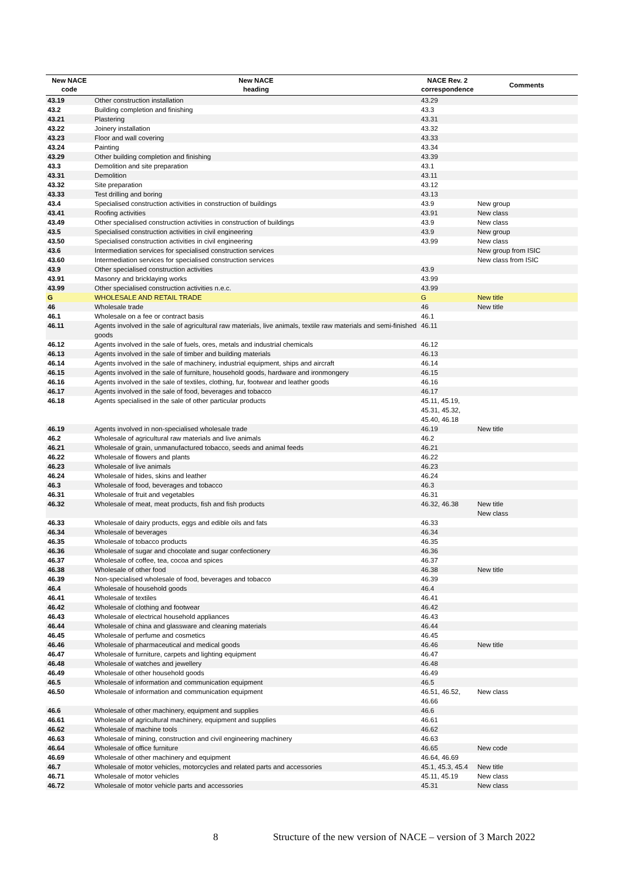| New NACE code | New NACE heading | NACE Rev. 2 correspondence | Comments |
| --- | --- | --- | --- |
| 43.19 | Other construction installation | 43.29 | |
| 43.2 | Building completion and finishing | 43.3 | |
| 43.21 | Plastering | 43.31 | |
| 43.22 | Joinery installation | 43.32 | |
| 43.23 | Floor and wall covering | 43.33 | |
| 43.24 | Painting | 43.34 | |
| 43.29 | Other building completion and finishing | 43.39 | |
| 43.3 | Demolition and site preparation | 43.1 | |
| 43.31 | Demolition | 43.11 | |
| 43.32 | Site preparation | 43.12 | |
| 43.33 | Test drilling and boring | 43.13 | |
| 43.4 | Specialised construction activities in construction of buildings | 43.9 | New group |
| 43.41 | Roofing activities | 43.91 | New class |
| 43.49 | Other specialised construction activities in construction of buildings | 43.9 | New class |
| 43.5 | Specialised construction activities in civil engineering | 43.9 | New group |
| 43.50 | Specialised construction activities in civil engineering | 43.99 | New class |
| 43.6 | Intermediation services for specialised construction services | | New group from ISIC |
| 43.60 | Intermediation services for specialised construction services | | New class from ISIC |
| 43.9 | Other specialised construction activities | 43.9 | |
| 43.91 | Masonry and bricklaying works | 43.99 | |
| 43.99 | Other specialised construction activities n.e.c. | 43.99 | |
| G | WHOLESALE AND RETAIL TRADE | G | New title |
| 46 | Wholesale trade | 46 | New title |
| 46.1 | Wholesale on a fee or contract basis | 46.1 | |
| 46.11 | Agents involved in the sale of agricultural raw materials, live animals, textile raw materials and semi-finished goods | 46.11 | |
| 46.12 | Agents involved in the sale of fuels, ores, metals and industrial chemicals | 46.12 | |
| 46.13 | Agents involved in the sale of timber and building materials | 46.13 | |
| 46.14 | Agents involved in the sale of machinery, industrial equipment, ships and aircraft | 46.14 | |
| 46.15 | Agents involved in the sale of furniture, household goods, hardware and ironmongery | 46.15 | |
| 46.16 | Agents involved in the sale of textiles, clothing, fur, footwear and leather goods | 46.16 | |
| 46.17 | Agents involved in the sale of food, beverages and tobacco | 46.17 | |
| 46.18 | Agents specialised in the sale of other particular products | 45.11, 45.19, 45.31, 45.32, 45.40, 46.18 | |
| 46.19 | Agents involved in non-specialised wholesale trade | 46.19 | New title |
| 46.2 | Wholesale of agricultural raw materials and live animals | 46.2 | |
| 46.21 | Wholesale of grain, unmanufactured tobacco, seeds and animal feeds | 46.21 | |
| 46.22 | Wholesale of flowers and plants | 46.22 | |
| 46.23 | Wholesale of live animals | 46.23 | |
| 46.24 | Wholesale of hides, skins and leather | 46.24 | |
| 46.3 | Wholesale of food, beverages and tobacco | 46.3 | |
| 46.31 | Wholesale of fruit and vegetables | 46.31 | |
| 46.32 | Wholesale of meat, meat products, fish and fish products | 46.32, 46.38 | New title New class |
| 46.33 | Wholesale of dairy products, eggs and edible oils and fats | 46.33 | |
| 46.34 | Wholesale of beverages | 46.34 | |
| 46.35 | Wholesale of tobacco products | 46.35 | |
| 46.36 | Wholesale of sugar and chocolate and sugar confectionery | 46.36 | |
| 46.37 | Wholesale of coffee, tea, cocoa and spices | 46.37 | |
| 46.38 | Wholesale of other food | 46.38 | New title |
| 46.39 | Non-specialised wholesale of food, beverages and tobacco | 46.39 | |
| 46.4 | Wholesale of household goods | 46.4 | |
| 46.41 | Wholesale of textiles | 46.41 | |
| 46.42 | Wholesale of clothing and footwear | 46.42 | |
| 46.43 | Wholesale of electrical household appliances | 46.43 | |
| 46.44 | Wholesale of china and glassware and cleaning materials | 46.44 | |
| 46.45 | Wholesale of perfume and cosmetics | 46.45 | |
| 46.46 | Wholesale of pharmaceutical and medical goods | 46.46 | New title |
| 46.47 | Wholesale of furniture, carpets and lighting equipment | 46.47 | |
| 46.48 | Wholesale of watches and jewellery | 46.48 | |
| 46.49 | Wholesale of other household goods | 46.49 | |
| 46.5 | Wholesale of information and communication equipment | 46.5 | |
| 46.50 | Wholesale of information and communication equipment | 46.51, 46.52, 46.66 | New class |
| 46.6 | Wholesale of other machinery, equipment and supplies | 46.6 | |
| 46.61 | Wholesale of agricultural machinery, equipment and supplies | 46.61 | |
| 46.62 | Wholesale of machine tools | 46.62 | |
| 46.63 | Wholesale of mining, construction and civil engineering machinery | 46.63 | |
| 46.64 | Wholesale of office furniture | 46.65 | New code |
| 46.69 | Wholesale of other machinery and equipment | 46.64, 46.69 | |
| 46.7 | Wholesale of motor vehicles, motorcycles and related parts and accessories | 45.1, 45.3, 45.4 | New title |
| 46.71 | Wholesale of motor vehicles | 45.11, 45.19 | New class |
| 46.72 | Wholesale of motor vehicle parts and accessories | 45.31 | New class |
8 Structure of the new version of NACE – version of 3 March 2022